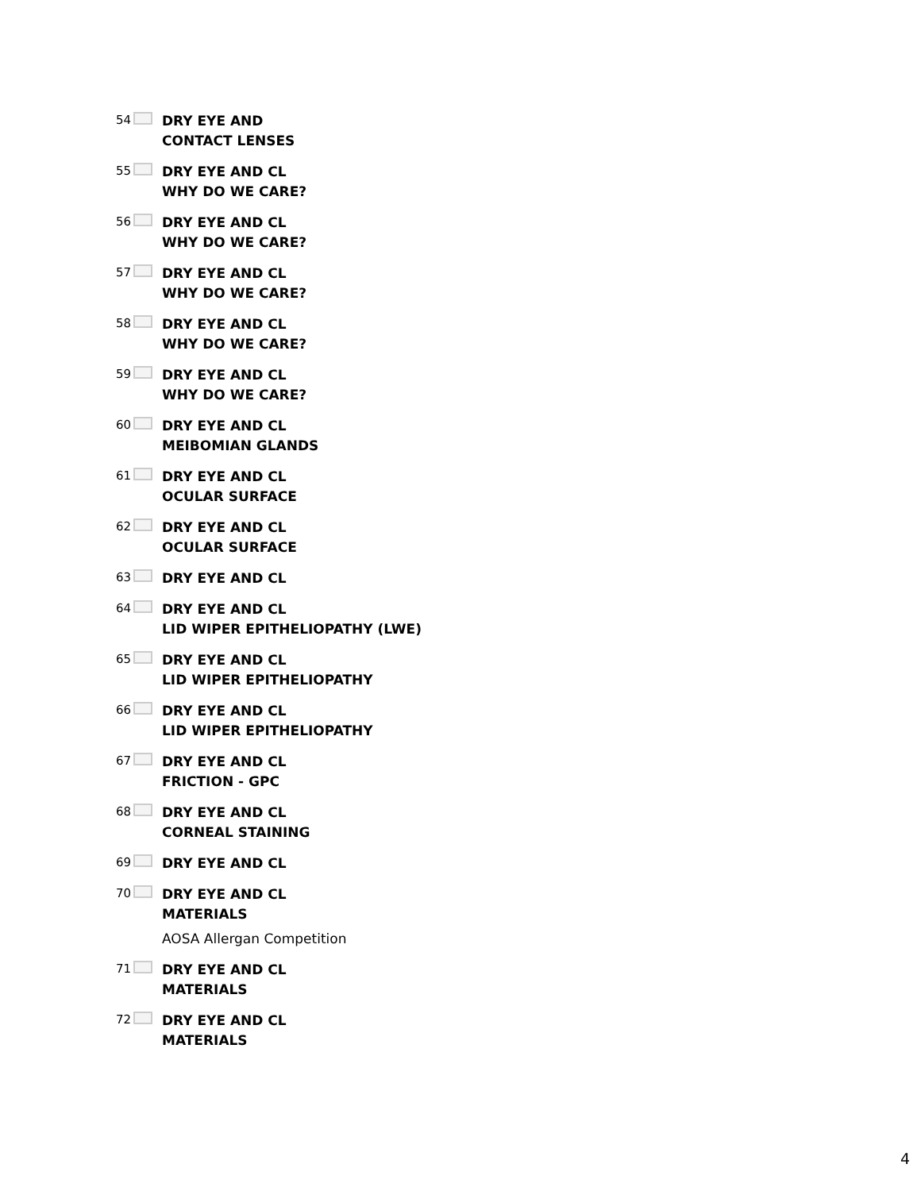54
DRY EYE AND
CONTACT LENSES
55
DRY EYE AND CL
WHY DO WE CARE?
56
DRY EYE AND CL
WHY DO WE CARE?
57
DRY EYE AND CL
WHY DO WE CARE?
58
DRY EYE AND CL
WHY DO WE CARE?
59
DRY EYE AND CL
WHY DO WE CARE?
60
DRY EYE AND CL
MEIBOMIAN GLANDS
61
DRY EYE AND CL
OCULAR SURFACE
62
DRY EYE AND CL
OCULAR SURFACE
63
DRY EYE AND CL
64
DRY EYE AND CL
LID WIPER EPITHELIOPATHY (LWE)
65
DRY EYE AND CL
LID WIPER EPITHELIOPATHY
66
DRY EYE AND CL
LID WIPER EPITHELIOPATHY
67
DRY EYE AND CL
FRICTION - GPC
68
DRY EYE AND CL
CORNEAL STAINING
69
DRY EYE AND CL
70
DRY EYE AND CL
MATERIALS
AOSA Allergan Competition
71
DRY EYE AND CL
MATERIALS
72
DRY EYE AND CL
MATERIALS
4